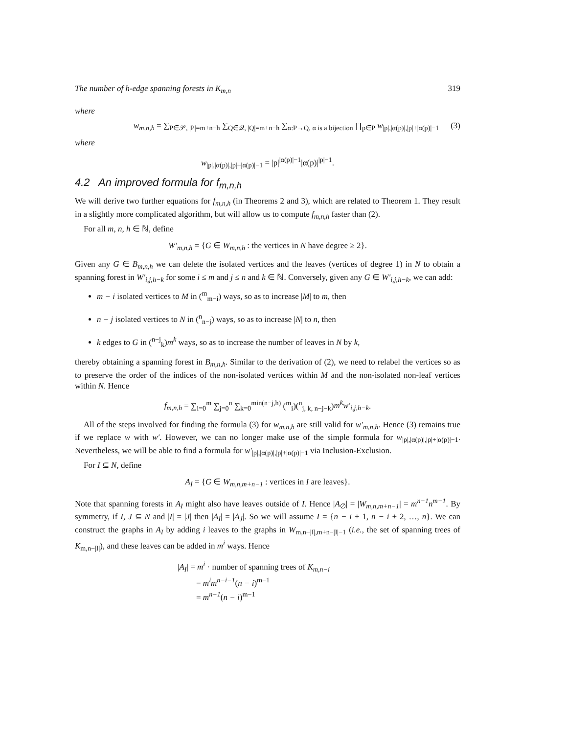The number of h-edge spanning forests in K<sub>m,n</sub> 319
where
w<sub>m,n,h</sub> = ∑<sub>P∈𝒫, |P|=m+n−h</sub> ∑<sub>Q∈𝒬, |Q|=m+n−h</sub> ∑<sub>α:P→Q, α is a bijection</sub> ∏<sub>p∈P</sub> w<sub>|p|,|α(p)|,|p|+|α(p)|−1</sub> (3)
where
w<sub>|p|,|α(p)|,|p|+|α(p)|−1</sub> = |p|<sup>|α(p)|−1</sup>|α(p)|<sup>|p|−1</sup>.
4.2 An improved formula for f<sub>m,n,h</sub>
We will derive two further equations for f<sub>m,n,h</sub> (in Theorems 2 and 3), which are related to Theorem 1. They result in a slightly more complicated algorithm, but will allow us to compute f<sub>m,n,h</sub> faster than (2).
For all m, n, h ∈ ℕ, define
W′<sub>m,n,h</sub> = {G ∈ W<sub>m,n,h</sub> : the vertices in N have degree ≥ 2}.
Given any G ∈ B<sub>m,n,h</sub> we can delete the isolated vertices and the leaves (vertices of degree 1) in N to obtain a spanning forest in W′<sub>i,j,h−k</sub> for some i ≤ m and j ≤ n and k ∈ ℕ. Conversely, given any G ∈ W′<sub>i,j,h−k</sub>, we can add:
m − i isolated vertices to M in (<sup>m</sup><sub>m−i</sub>) ways, so as to increase |M| to m, then
n − j isolated vertices to N in (<sup>n</sup><sub>n−j</sub>) ways, so as to increase |N| to n, then
k edges to G in (<sup>n−j</sup><sub>k</sub>)m<sup>k</sup> ways, so as to increase the number of leaves in N by k,
thereby obtaining a spanning forest in B<sub>m,n,h</sub>. Similar to the derivation of (2), we need to relabel the vertices so as to preserve the order of the indices of the non-isolated vertices within M and the non-isolated non-leaf vertices within N. Hence
f<sub>m,n,h</sub> = ∑<sub>i=0</sub><sup>m</sup> ∑<sub>j=0</sub><sup>n</sup> ∑<sub>k=0</sub><sup>min(n−j,h)</sup> (<sup>m</sup><sub>i</sub>)(<sup>n</sup><sub>j, k, n−j−k</sub>)m<sup>k</sup>w′<sub>i,j,h−k</sub>.
All of the steps involved for finding the formula (3) for w<sub>m,n,h</sub> are still valid for w′<sub>m,n,h</sub>. Hence (3) remains true if we replace w with w′. However, we can no longer make use of the simple formula for w<sub>|p|,|α(p)|,|p|+|α(p)|−1</sub>. Nevertheless, we will be able to find a formula for w′<sub>|p|,|α(p)|,|p|+|α(p)|−1</sub> via Inclusion-Exclusion.
For I ⊆ N, define
A<sub>I</sub> = {G ∈ W<sub>m,n,m+n−1</sub> : vertices in I are leaves}.
Note that spanning forests in A<sub>I</sub> might also have leaves outside of I. Hence |A<sub>∅</sub>| = |W<sub>m,n,m+n−1</sub>| = m<sup>n−1</sup>n<sup>m−1</sup>. By symmetry, if I, J ⊆ N and |I| = |J| then |A<sub>I</sub>| = |A<sub>J</sub>|. So we will assume I = {n − i + 1, n − i + 2, …, n}. We can construct the graphs in A<sub>I</sub> by adding i leaves to the graphs in W<sub>m,n−|I|,m+n−|I|−1</sub> (i.e., the set of spanning trees of K<sub>m,n−|I|</sub>), and these leaves can be added in m<sup>i</sup> ways. Hence
|A<sub>I</sub>| = m<sup>i</sup> · number of spanning trees of K<sub>m,n−i</sub>
= m<sup>i</sup>m<sup>n−i−1</sup>(n − i)<sup>m−1</sup>
= m<sup>n−1</sup>(n − i)<sup>m−1</sup>